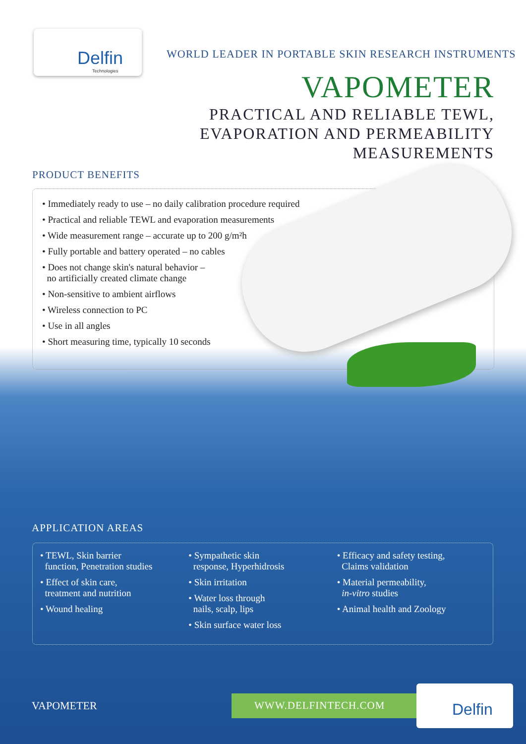Delfin
Technologies
WORLD LEADER IN PORTABLE SKIN RESEARCH INSTRUMENTS
VAPOMETER
PRACTICAL AND RELIABLE TEWL,
EVAPORATION AND PERMEABILITY
MEASUREMENTS
PRODUCT BENEFITS
• Immediately ready to use – no daily calibration procedure required
• Practical and reliable TEWL and evaporation measurements
• Wide measurement range – accurate up to 200 g/m²h
• Fully portable and battery operated – no cables
• Does not change skin's natural behavior –
no artificially created climate change
• Non-sensitive to ambient airflows
• Wireless connection to PC
• Use in all angles
• Short measuring time, typically 10 seconds
APPLICATION AREAS
• TEWL, Skin barrier
function, Penetration studies
• Effect of skin care,
treatment and nutrition
• Wound healing
• Sympathetic skin
response, Hyperhidrosis
• Skin irritation
• Water loss through
nails, scalp, lips
• Skin surface water loss
• Efficacy and safety testing,
Claims validation
• Material permeability,
in-vitro studies
• Animal health and Zoology
VAPOMETER WWW.DELFINTECH.COM Delfin